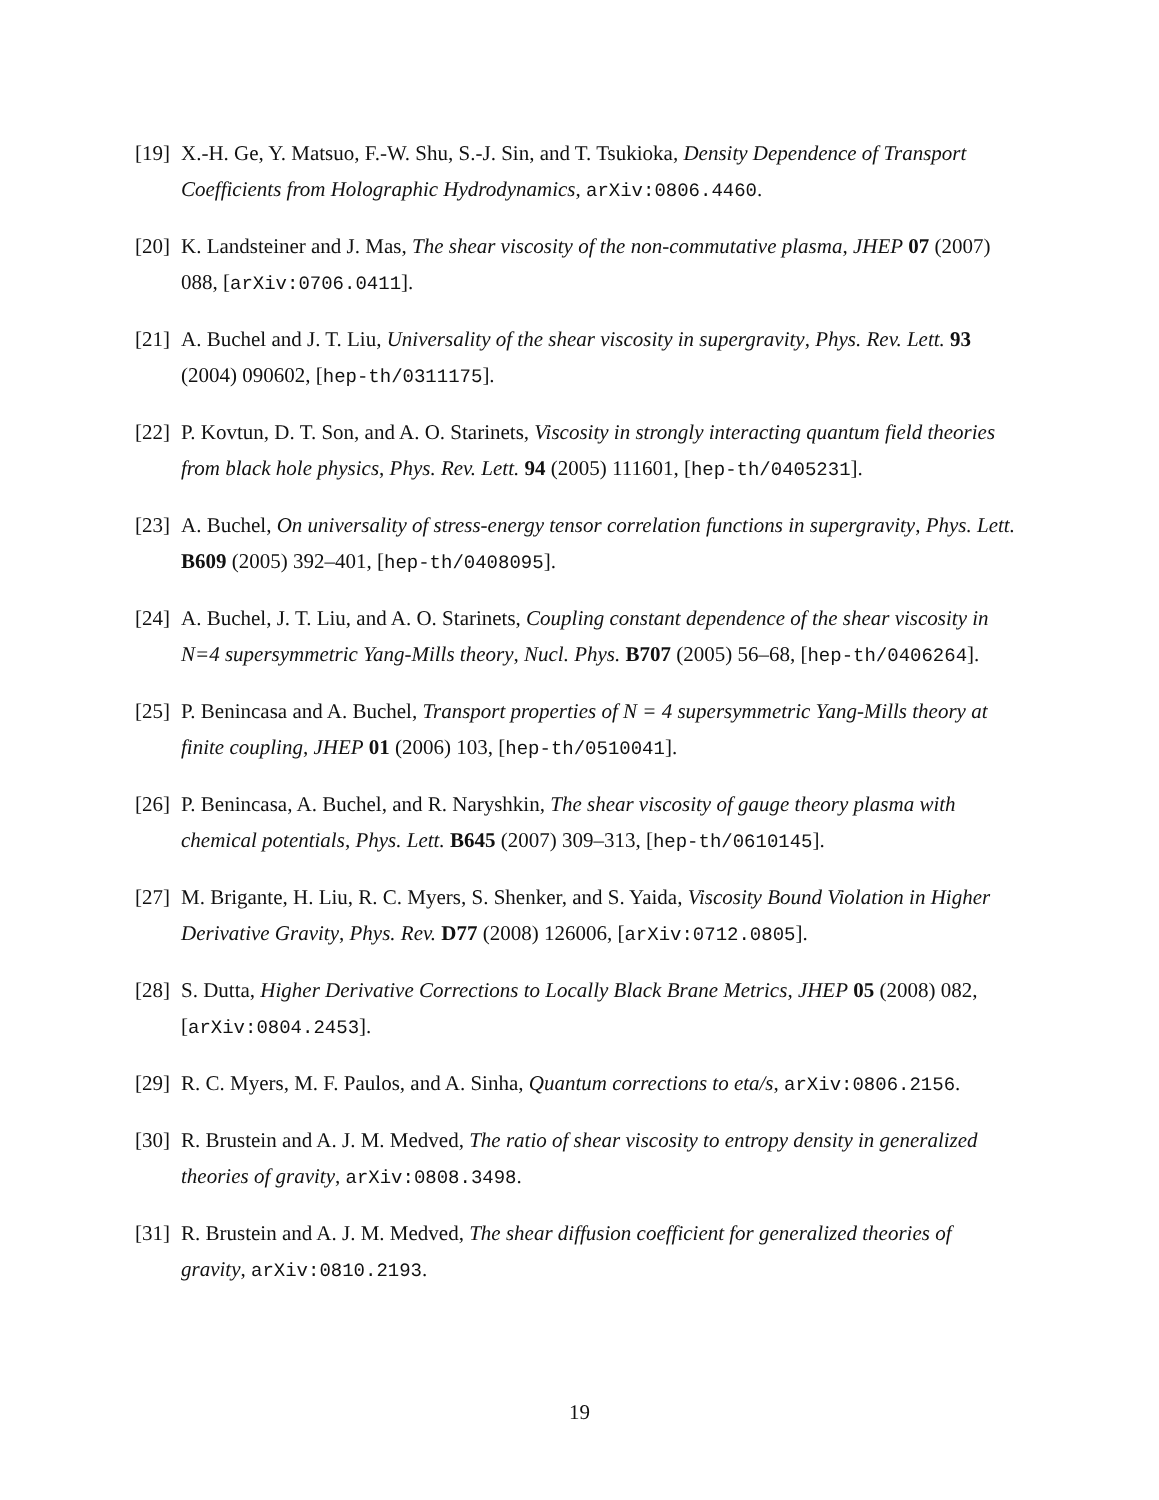[19] X.-H. Ge, Y. Matsuo, F.-W. Shu, S.-J. Sin, and T. Tsukioka, Density Dependence of Transport Coefficients from Holographic Hydrodynamics, arXiv:0806.4460.
[20] K. Landsteiner and J. Mas, The shear viscosity of the non-commutative plasma, JHEP 07 (2007) 088, [arXiv:0706.0411].
[21] A. Buchel and J. T. Liu, Universality of the shear viscosity in supergravity, Phys. Rev. Lett. 93 (2004) 090602, [hep-th/0311175].
[22] P. Kovtun, D. T. Son, and A. O. Starinets, Viscosity in strongly interacting quantum field theories from black hole physics, Phys. Rev. Lett. 94 (2005) 111601, [hep-th/0405231].
[23] A. Buchel, On universality of stress-energy tensor correlation functions in supergravity, Phys. Lett. B609 (2005) 392–401, [hep-th/0408095].
[24] A. Buchel, J. T. Liu, and A. O. Starinets, Coupling constant dependence of the shear viscosity in N=4 supersymmetric Yang-Mills theory, Nucl. Phys. B707 (2005) 56–68, [hep-th/0406264].
[25] P. Benincasa and A. Buchel, Transport properties of N = 4 supersymmetric Yang-Mills theory at finite coupling, JHEP 01 (2006) 103, [hep-th/0510041].
[26] P. Benincasa, A. Buchel, and R. Naryshkin, The shear viscosity of gauge theory plasma with chemical potentials, Phys. Lett. B645 (2007) 309–313, [hep-th/0610145].
[27] M. Brigante, H. Liu, R. C. Myers, S. Shenker, and S. Yaida, Viscosity Bound Violation in Higher Derivative Gravity, Phys. Rev. D77 (2008) 126006, [arXiv:0712.0805].
[28] S. Dutta, Higher Derivative Corrections to Locally Black Brane Metrics, JHEP 05 (2008) 082, [arXiv:0804.2453].
[29] R. C. Myers, M. F. Paulos, and A. Sinha, Quantum corrections to eta/s, arXiv:0806.2156.
[30] R. Brustein and A. J. M. Medved, The ratio of shear viscosity to entropy density in generalized theories of gravity, arXiv:0808.3498.
[31] R. Brustein and A. J. M. Medved, The shear diffusion coefficient for generalized theories of gravity, arXiv:0810.2193.
19